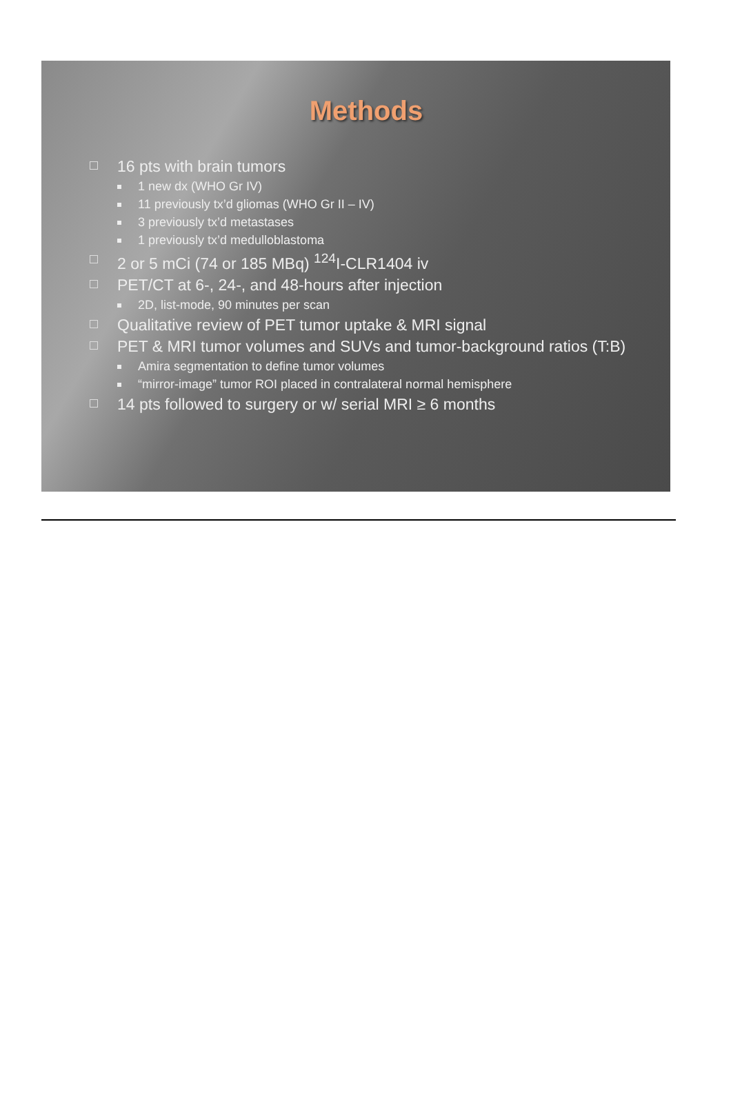Methods
16 pts with brain tumors
1 new dx (WHO Gr IV)
11 previously tx’d gliomas (WHO Gr II – IV)
3 previously tx’d metastases
1 previously tx’d medulloblastoma
2 or 5 mCi (74 or 185 MBq) <sup>124</sup>I-CLR1404 iv
PET/CT at 6-, 24-, and 48-hours after injection
2D, list-mode, 90 minutes per scan
Qualitative review of PET tumor uptake & MRI signal
PET & MRI tumor volumes and SUVs and tumor-background ratios (T:B)
Amira segmentation to define tumor volumes
“mirror-image” tumor ROI placed in contralateral normal hemisphere
14 pts followed to surgery or w/ serial MRI ≥ 6 months